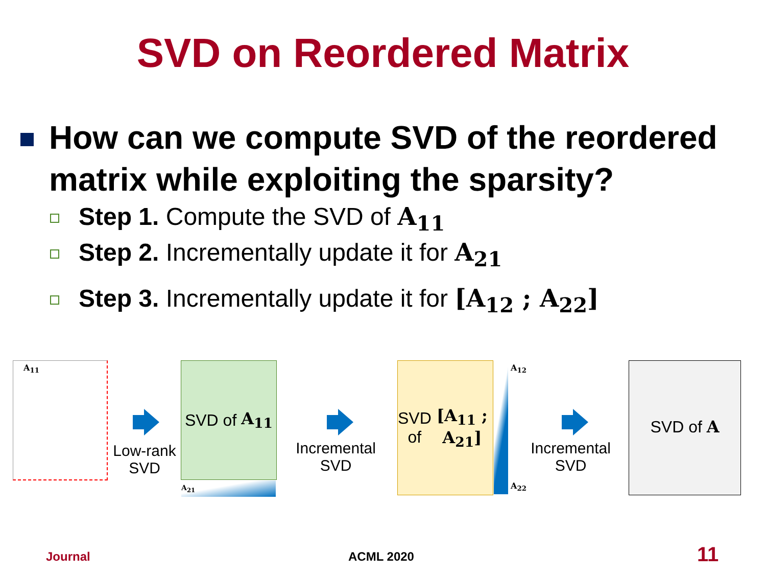SVD on Reordered Matrix
How can we compute SVD of the reordered matrix while exploiting the sparsity?
Step 1. Compute the SVD of A<sub>11</sub>
Step 2. Incrementally update it for A<sub>21</sub>
Step 3. Incrementally update it for [A<sub>12</sub> ; A<sub>22</sub>]
A<sub>11</sub>
Low-rank SVD
SVD of A<sub>11</sub>
A<sub>21</sub>
Incremental SVD
SVD of
[A<sub>11</sub> ; A<sub>21</sub>]
A<sub>12</sub>
A<sub>22</sub>
Incremental SVD
SVD of A
Journal ACML 2020 11